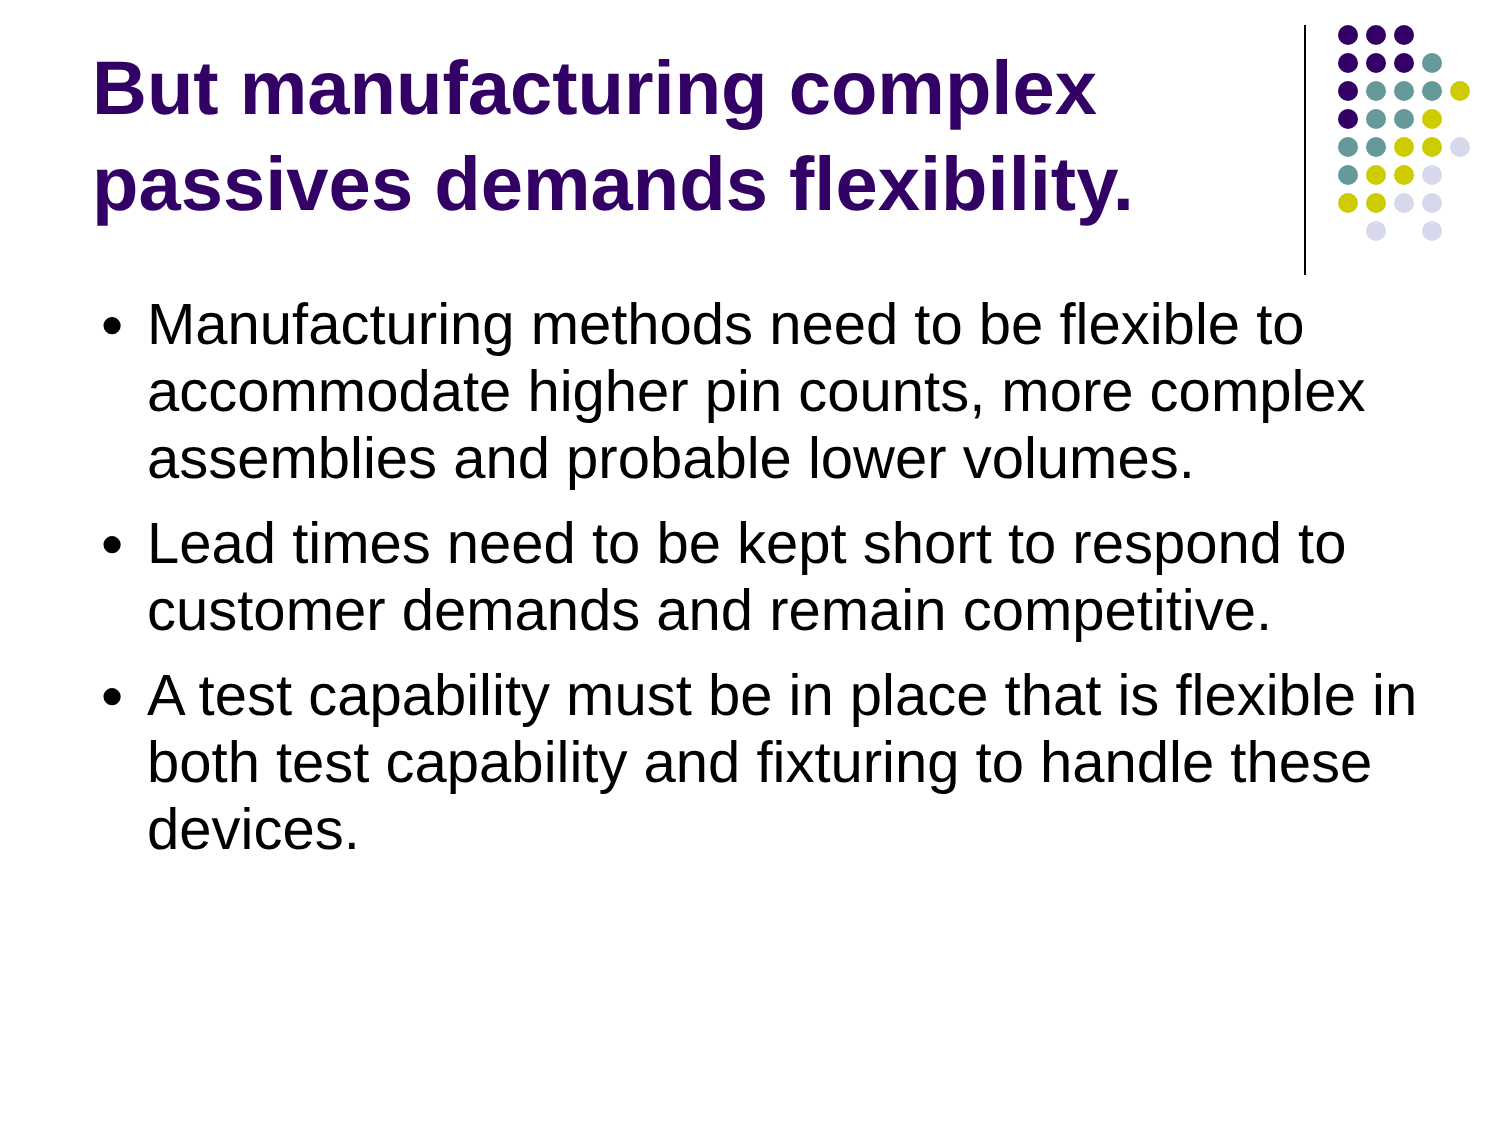But manufacturing complex
passives demands flexibility.
● Manufacturing methods need to be flexible to accommodate higher pin counts, more complex assemblies and probable lower volumes.
● Lead times need to be kept short to respond to customer demands and remain competitive.
● A test capability must be in place that is flexible in both test capability and fixturing to handle these devices.